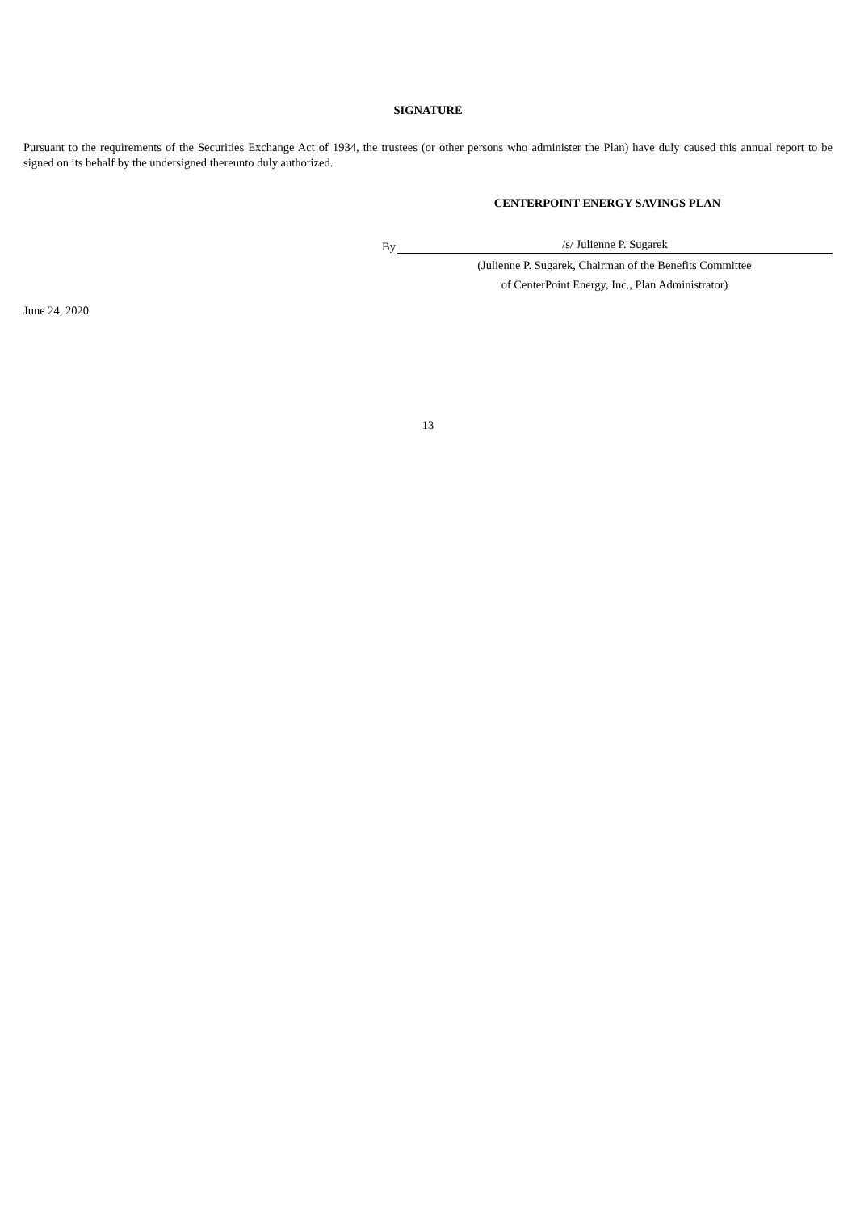SIGNATURE
Pursuant to the requirements of the Securities Exchange Act of 1934, the trustees (or other persons who administer the Plan) have duly caused this annual report to be signed on its behalf by the undersigned thereunto duly authorized.
CENTERPOINT ENERGY SAVINGS PLAN
By
/s/ Julienne P. Sugarek
(Julienne P. Sugarek, Chairman of the Benefits Committee
of CenterPoint Energy, Inc., Plan Administrator)
June 24, 2020
13